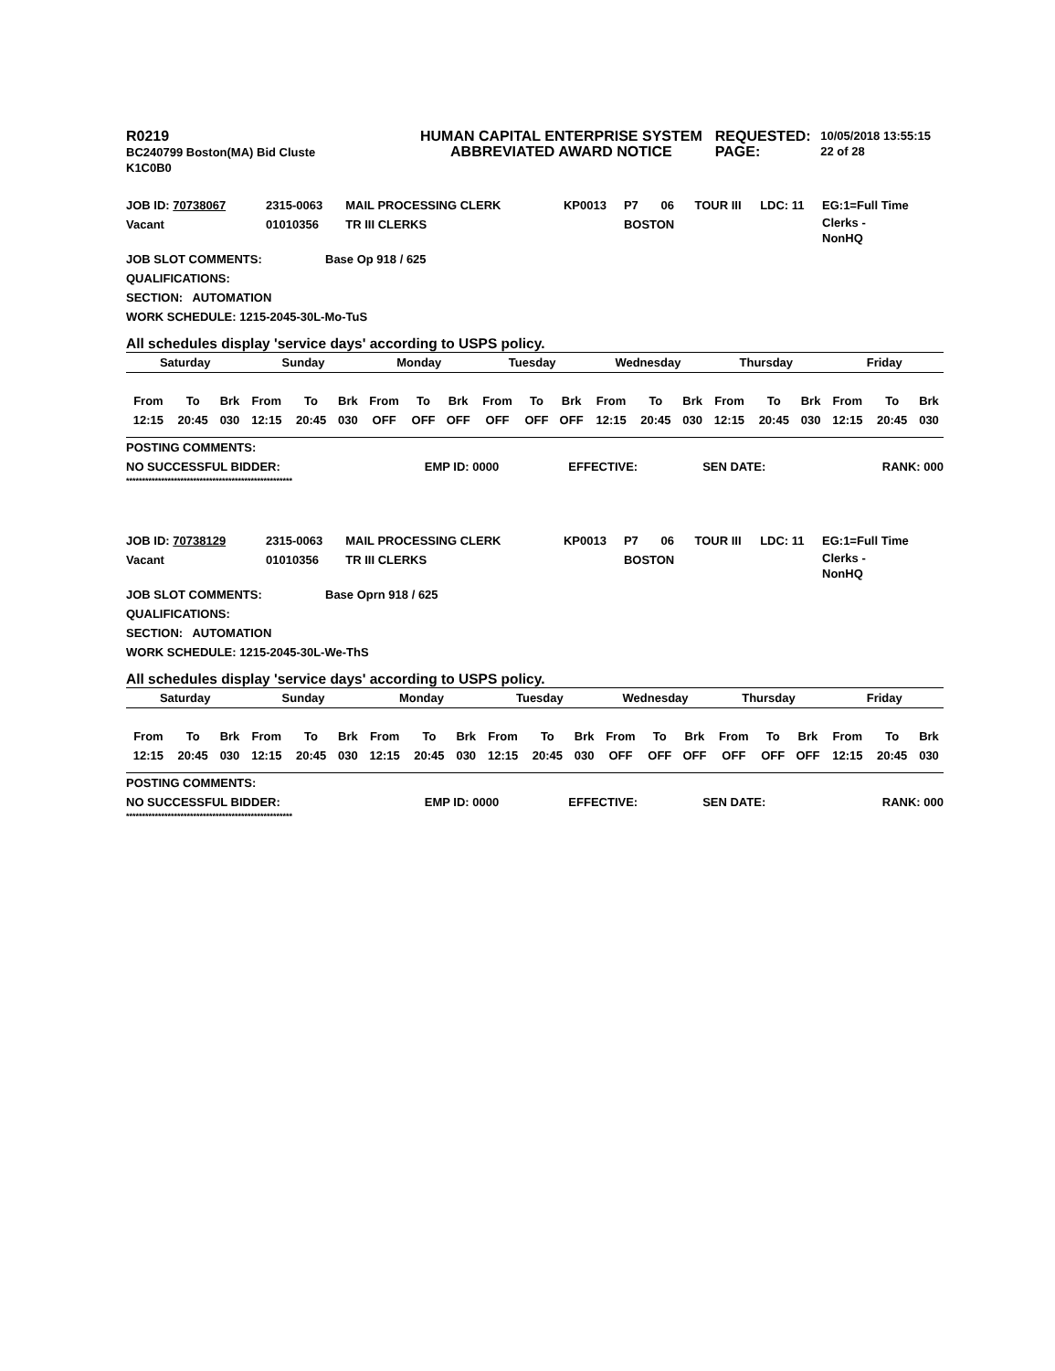R0219
BC240799 Boston(MA) Bid Cluste
K1C0B0
HUMAN CAPITAL ENTERPRISE SYSTEM
ABBREVIATED AWARD NOTICE
REQUESTED:
PAGE:
10/05/2018 13:55:15
22 of 28
| JOB ID: 70738067 | 2315-0063 | MAIL PROCESSING CLERK | KP0013 | P7 | 06 | TOUR III | LDC: 11 | EG:1=Full Time |
| Vacant | 01010356 | TR III CLERKS | | BOSTON | | | | Clerks - NonHQ |
| JOB SLOT COMMENTS: | Base Op 918 / 625 |
| QUALIFICATIONS: | |
| SECTION: AUTOMATION | |
| WORK SCHEDULE: 1215-2045-30L-Mo-TuS | |
All schedules display 'service days' according to USPS policy.
| Saturday | | | Sunday | | | Monday | | | Tuesday | | | Wednesday | | | Thursday | | | Friday | | |
| From | To | Brk | From | To | Brk | From | To | Brk | From | To | Brk | From | To | Brk | From | To | Brk | From | To | Brk |
| 12:15 | 20:45 | 030 | 12:15 | 20:45 | 030 | OFF | OFF | OFF | OFF | OFF | OFF | 12:15 | 20:45 | 030 | 12:15 | 20:45 | 030 | 12:15 | 20:45 | 030 |
| POSTING COMMENTS: | | | | |
| NO SUCCESSFUL BIDDER: | EMP ID: 0000 | EFFECTIVE: | SEN DATE: | RANK: 000 |
****************************************************
| JOB ID: 70738129 | 2315-0063 | MAIL PROCESSING CLERK | KP0013 | P7 | 06 | TOUR III | LDC: 11 | EG:1=Full Time |
| Vacant | 01010356 | TR III CLERKS | | BOSTON | | | | Clerks - NonHQ |
| JOB SLOT COMMENTS: | Base Oprn 918 / 625 |
| QUALIFICATIONS: | |
| SECTION: AUTOMATION | |
| WORK SCHEDULE: 1215-2045-30L-We-ThS | |
All schedules display 'service days' according to USPS policy.
| Saturday | | | Sunday | | | Monday | | | Tuesday | | | Wednesday | | | Thursday | | | Friday | | |
| From | To | Brk | From | To | Brk | From | To | Brk | From | To | Brk | From | To | Brk | From | To | Brk | From | To | Brk |
| 12:15 | 20:45 | 030 | 12:15 | 20:45 | 030 | 12:15 | 20:45 | 030 | 12:15 | 20:45 | 030 | OFF | OFF | OFF | OFF | OFF | OFF | 12:15 | 20:45 | 030 |
| POSTING COMMENTS: | | | | |
| NO SUCCESSFUL BIDDER: | EMP ID: 0000 | EFFECTIVE: | SEN DATE: | RANK: 000 |
****************************************************